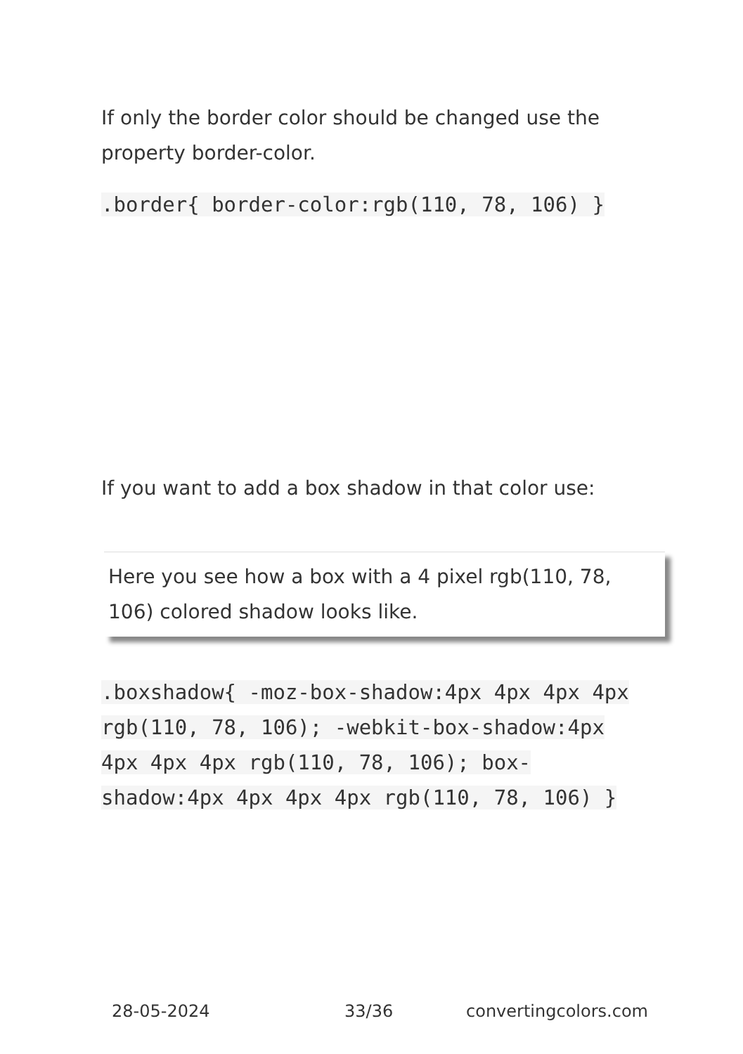If only the border color should be changed use the property border-color.
.border{ border-color:rgb(110, 78, 106) }
If you want to add a box shadow in that color use:
Here you see how a box with a 4 pixel rgb(110, 78, 106) colored shadow looks like.
.boxshadow{ -moz-box-shadow:4px 4px 4px 4px rgb(110, 78, 106); -webkit-box-shadow:4px 4px 4px 4px rgb(110, 78, 106); box-shadow:4px 4px 4px 4px rgb(110, 78, 106) }
28-05-2024 33/36 convertingcolors.com